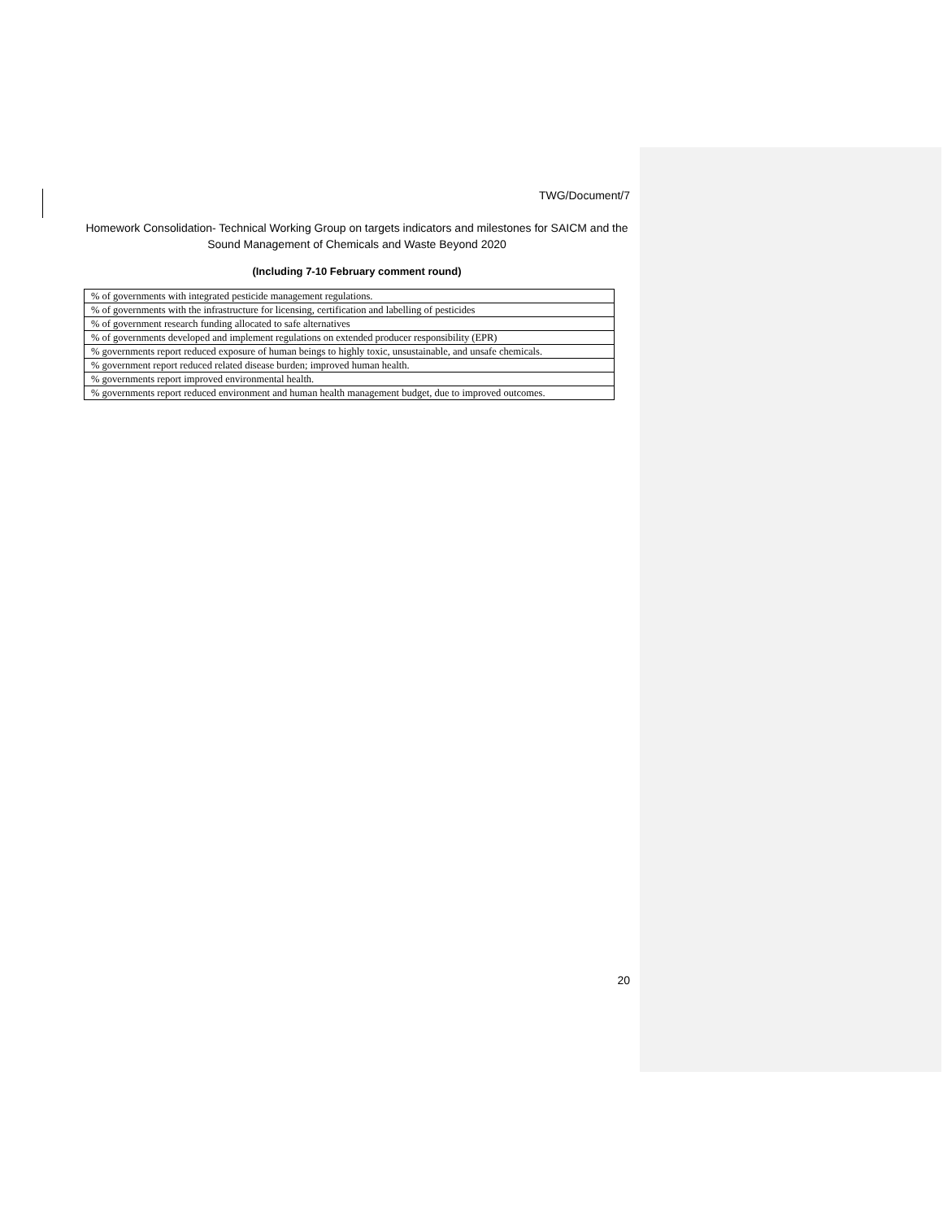TWG/Document/7
Homework Consolidation- Technical Working Group on targets indicators and milestones for SAICM and the Sound Management of Chemicals and Waste Beyond 2020
(Including 7-10 February comment round)
| % of governments with integrated pesticide management regulations. |
| % of governments with the infrastructure for licensing, certification and labelling of pesticides |
| % of government research funding allocated to safe alternatives |
| % of governments developed and implement regulations on extended producer responsibility (EPR) |
| % governments report reduced exposure of human beings to highly toxic, unsustainable, and unsafe chemicals. |
| % government report reduced related disease burden; improved human health. |
| % governments report improved environmental health. |
| % governments report reduced environment and human health management budget, due to improved outcomes. |
20